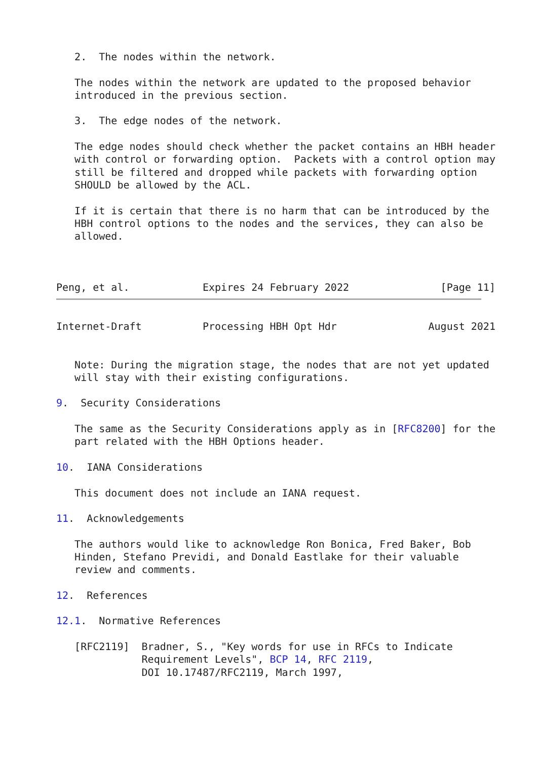2.  The nodes within the network.

   The nodes within the network are updated to the proposed behavior
   introduced in the previous section.

   3.  The edge nodes of the network.

   The edge nodes should check whether the packet contains an HBH header
   with control or forwarding option.  Packets with a control option may
   still be filtered and dropped while packets with forwarding option
   SHOULD be allowed by the ACL.

   If it is certain that there is no harm that can be introduced by the
   HBH control options to the nodes and the services, they can also be
   allowed.



Peng, et al.            Expires 24 February 2022               [Page 11]
Internet-Draft          Processing HBH Opt Hdr               August 2021


   Note: During the migration stage, the nodes that are not yet updated
   will stay with their existing configurations.

9.  Security Considerations

   The same as the Security Considerations apply as in [RFC8200] for the
   part related with the HBH Options header.

10.  IANA Considerations

   This document does not include an IANA request.

11.  Acknowledgements

   The authors would like to acknowledge Ron Bonica, Fred Baker, Bob
   Hinden, Stefano Previdi, and Donald Eastlake for their valuable
   review and comments.

12.  References

12.1.  Normative References

   [RFC2119]  Bradner, S., "Key words for use in RFCs to Indicate
              Requirement Levels", BCP 14, RFC 2119,
              DOI 10.17487/RFC2119, March 1997,